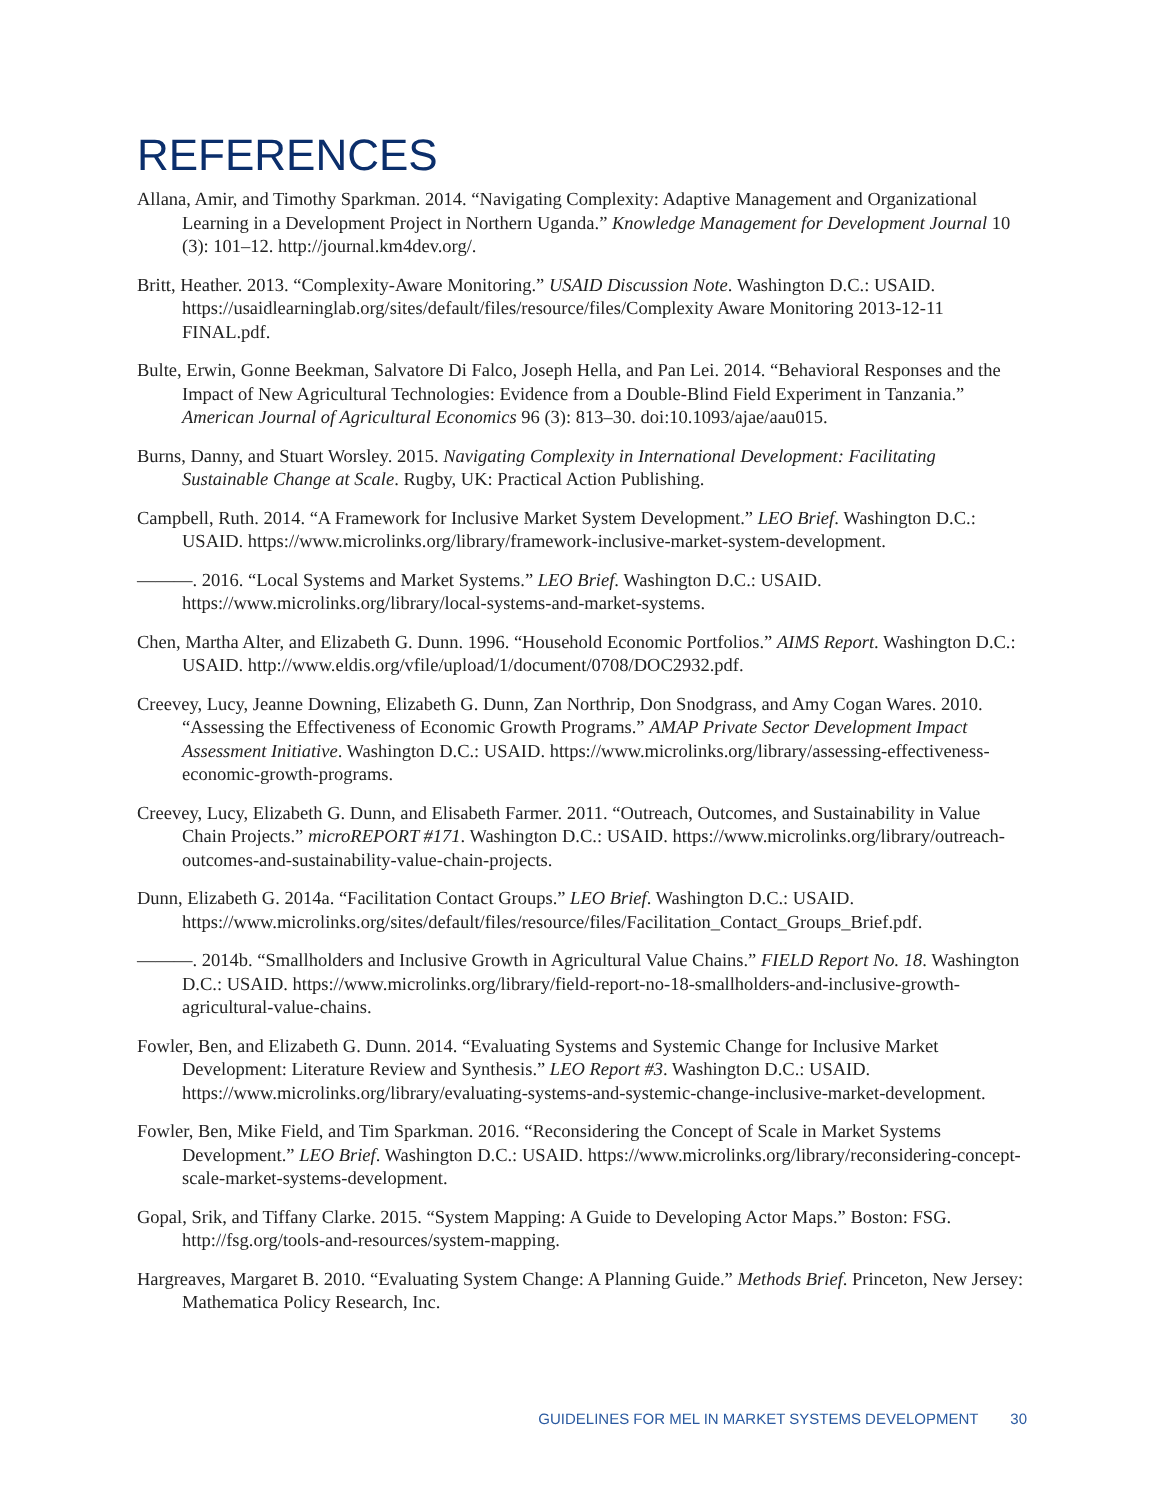REFERENCES
Allana, Amir, and Timothy Sparkman. 2014. “Navigating Complexity: Adaptive Management and Organizational Learning in a Development Project in Northern Uganda.” Knowledge Management for Development Journal 10 (3): 101–12. http://journal.km4dev.org/.
Britt, Heather. 2013. “Complexity-Aware Monitoring.” USAID Discussion Note. Washington D.C.: USAID. https://usaidlearninglab.org/sites/default/files/resource/files/Complexity Aware Monitoring 2013-12-11 FINAL.pdf.
Bulte, Erwin, Gonne Beekman, Salvatore Di Falco, Joseph Hella, and Pan Lei. 2014. “Behavioral Responses and the Impact of New Agricultural Technologies: Evidence from a Double-Blind Field Experiment in Tanzania.” American Journal of Agricultural Economics 96 (3): 813–30. doi:10.1093/ajae/aau015.
Burns, Danny, and Stuart Worsley. 2015. Navigating Complexity in International Development: Facilitating Sustainable Change at Scale. Rugby, UK: Practical Action Publishing.
Campbell, Ruth. 2014. “A Framework for Inclusive Market System Development.” LEO Brief. Washington D.C.: USAID. https://www.microlinks.org/library/framework-inclusive-market-system-development.
———. 2016. “Local Systems and Market Systems.” LEO Brief. Washington D.C.: USAID. https://www.microlinks.org/library/local-systems-and-market-systems.
Chen, Martha Alter, and Elizabeth G. Dunn. 1996. “Household Economic Portfolios.” AIMS Report. Washington D.C.: USAID. http://www.eldis.org/vfile/upload/1/document/0708/DOC2932.pdf.
Creevey, Lucy, Jeanne Downing, Elizabeth G. Dunn, Zan Northrip, Don Snodgrass, and Amy Cogan Wares. 2010. “Assessing the Effectiveness of Economic Growth Programs.” AMAP Private Sector Development Impact Assessment Initiative. Washington D.C.: USAID. https://www.microlinks.org/library/assessing-effectiveness-economic-growth-programs.
Creevey, Lucy, Elizabeth G. Dunn, and Elisabeth Farmer. 2011. “Outreach, Outcomes, and Sustainability in Value Chain Projects.” microREPORT #171. Washington D.C.: USAID. https://www.microlinks.org/library/outreach-outcomes-and-sustainability-value-chain-projects.
Dunn, Elizabeth G. 2014a. “Facilitation Contact Groups.” LEO Brief. Washington D.C.: USAID. https://www.microlinks.org/sites/default/files/resource/files/Facilitation_Contact_Groups_Brief.pdf.
———. 2014b. “Smallholders and Inclusive Growth in Agricultural Value Chains.” FIELD Report No. 18. Washington D.C.: USAID. https://www.microlinks.org/library/field-report-no-18-smallholders-and-inclusive-growth-agricultural-value-chains.
Fowler, Ben, and Elizabeth G. Dunn. 2014. “Evaluating Systems and Systemic Change for Inclusive Market Development: Literature Review and Synthesis.” LEO Report #3. Washington D.C.: USAID. https://www.microlinks.org/library/evaluating-systems-and-systemic-change-inclusive-market-development.
Fowler, Ben, Mike Field, and Tim Sparkman. 2016. “Reconsidering the Concept of Scale in Market Systems Development.” LEO Brief. Washington D.C.: USAID. https://www.microlinks.org/library/reconsidering-concept-scale-market-systems-development.
Gopal, Srik, and Tiffany Clarke. 2015. “System Mapping: A Guide to Developing Actor Maps.” Boston: FSG. http://fsg.org/tools-and-resources/system-mapping.
Hargreaves, Margaret B. 2010. “Evaluating System Change: A Planning Guide.” Methods Brief. Princeton, New Jersey: Mathematica Policy Research, Inc.
GUIDELINES FOR MEL IN MARKET SYSTEMS DEVELOPMENT 30